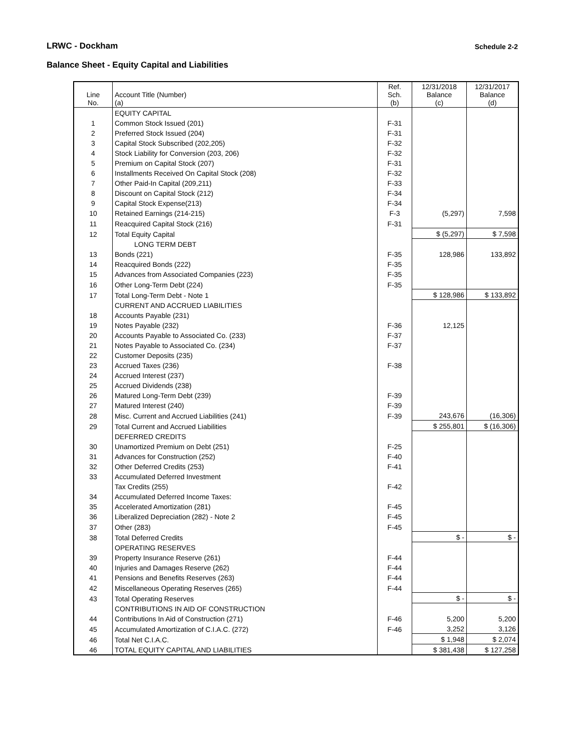LRWC - Dockham Schedule 2-2
Balance Sheet - Equity Capital and Liabilities
| Line No. | Account Title (Number) (a) | Ref. Sch. (b) | 12/31/2018 Balance (c) | 12/31/2017 Balance (d) |
| --- | --- | --- | --- | --- |
| | EQUITY CAPITAL | | | |
| 1 | Common Stock Issued (201) | F-31 | | |
| 2 | Preferred Stock Issued (204) | F-31 | | |
| 3 | Capital Stock Subscribed (202,205) | F-32 | | |
| 4 | Stock Liability for Conversion (203, 206) | F-32 | | |
| 5 | Premium on Capital Stock (207) | F-31 | | |
| 6 | Installments Received On Capital Stock (208) | F-32 | | |
| 7 | Other Paid-In Capital (209,211) | F-33 | | |
| 8 | Discount on Capital Stock (212) | F-34 | | |
| 9 | Capital Stock Expense(213) | F-34 | | |
| 10 | Retained Earnings (214-215) | F-3 | (5,297) | 7,598 |
| 11 | Reacquired Capital Stock (216) | F-31 | | |
| 12 | Total Equity Capital | | $ (5,297) | $ 7,598 |
| | LONG TERM DEBT | | | |
| 13 | Bonds (221) | F-35 | 128,986 | 133,892 |
| 14 | Reacquired Bonds (222) | F-35 | | |
| 15 | Advances from Associated Companies (223) | F-35 | | |
| 16 | Other Long-Term Debt (224) | F-35 | | |
| 17 | Total Long-Term Debt - Note 1 | | $ 128,986 | $ 133,892 |
| | CURRENT AND ACCRUED LIABILITIES | | | |
| 18 | Accounts Payable (231) | | | |
| 19 | Notes Payable (232) | F-36 | 12,125 | |
| 20 | Accounts Payable to Associated Co. (233) | F-37 | | |
| 21 | Notes Payable to Associated Co. (234) | F-37 | | |
| 22 | Customer Deposits (235) | | | |
| 23 | Accrued Taxes (236) | F-38 | | |
| 24 | Accrued Interest (237) | | | |
| 25 | Accrued Dividends (238) | | | |
| 26 | Matured Long-Term Debt (239) | F-39 | | |
| 27 | Matured Interest (240) | F-39 | | |
| 28 | Misc. Current and Accrued Liabilities (241) | F-39 | 243,676 | (16,306) |
| 29 | Total Current and Accrued Liabilities | | $ 255,801 | $ (16,306) |
| | DEFERRED CREDITS | | | |
| 30 | Unamortized Premium on Debt (251) | F-25 | | |
| 31 | Advances for Construction (252) | F-40 | | |
| 32 | Other Deferred Credits (253) | F-41 | | |
| 33 | Accumulated Deferred Investment | | | |
| | Tax Credits (255) | F-42 | | |
| 34 | Accumulated Deferred Income Taxes: | | | |
| 35 | Accelerated Amortization (281) | F-45 | | |
| 36 | Liberalized Depreciation (282) - Note 2 | F-45 | | |
| 37 | Other (283) | F-45 | | |
| 38 | Total Deferred Credits | | $ - | $ - |
| | OPERATING RESERVES | | | |
| 39 | Property Insurance Reserve (261) | F-44 | | |
| 40 | Injuries and Damages Reserve (262) | F-44 | | |
| 41 | Pensions and Benefits Reserves (263) | F-44 | | |
| 42 | Miscellaneous Operating Reserves (265) | F-44 | | |
| 43 | Total Operating Reserves | | $ - | $ - |
| | CONTRIBUTIONS IN AID OF CONSTRUCTION | | | |
| 44 | Contributions In Aid of Construction (271) | F-46 | 5,200 | 5,200 |
| 45 | Accumulated Amortization of C.I.A.C. (272) | F-46 | 3,252 | 3,126 |
| 46 | Total Net C.I.A.C. | | $ 1,948 | $ 2,074 |
| 46 | TOTAL EQUITY CAPITAL AND LIABILITIES | | $ 381,438 | $ 127,258 |